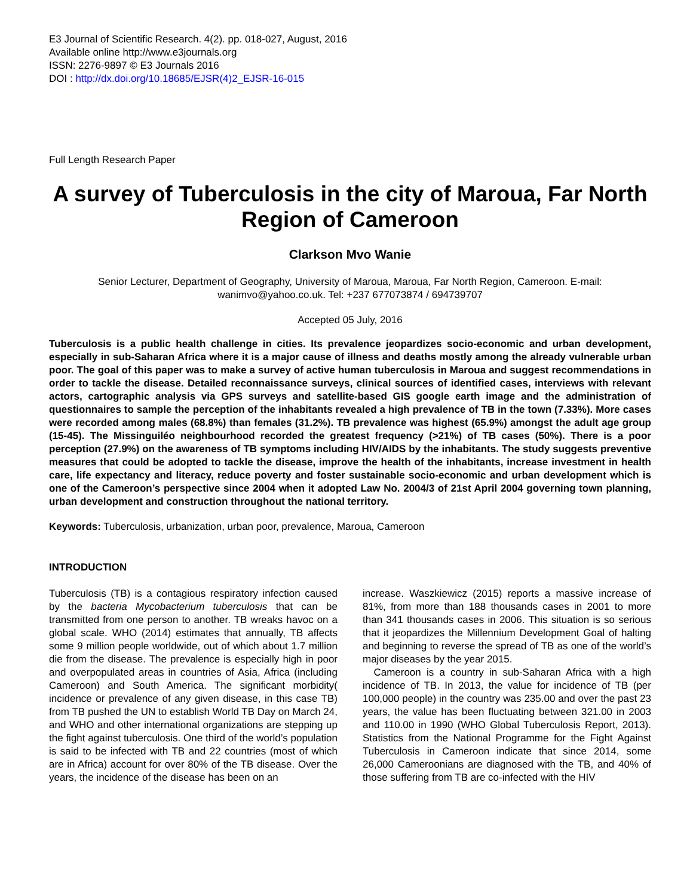E3 Journal of Scientific Research. 4(2). pp. 018-027, August, 2016
Available online http://www.e3journals.org
ISSN: 2276-9897 © E3 Journals 2016
DOI : http://dx.doi.org/10.18685/EJSR(4)2_EJSR-16-015
Full Length Research Paper
A survey of Tuberculosis in the city of Maroua, Far North Region of Cameroon
Clarkson Mvo Wanie
Senior Lecturer, Department of Geography, University of Maroua, Maroua, Far North Region, Cameroon. E-mail: wanimvo@yahoo.co.uk. Tel: +237 677073874 / 694739707
Accepted 05 July, 2016
Tuberculosis is a public health challenge in cities. Its prevalence jeopardizes socio-economic and urban development, especially in sub-Saharan Africa where it is a major cause of illness and deaths mostly among the already vulnerable urban poor. The goal of this paper was to make a survey of active human tuberculosis in Maroua and suggest recommendations in order to tackle the disease. Detailed reconnaissance surveys, clinical sources of identified cases, interviews with relevant actors, cartographic analysis via GPS surveys and satellite-based GIS google earth image and the administration of questionnaires to sample the perception of the inhabitants revealed a high prevalence of TB in the town (7.33%). More cases were recorded among males (68.8%) than females (31.2%). TB prevalence was highest (65.9%) amongst the adult age group (15-45). The Missinguiléo neighbourhood recorded the greatest frequency (>21%) of TB cases (50%). There is a poor perception (27.9%) on the awareness of TB symptoms including HIV/AIDS by the inhabitants. The study suggests preventive measures that could be adopted to tackle the disease, improve the health of the inhabitants, increase investment in health care, life expectancy and literacy, reduce poverty and foster sustainable socio-economic and urban development which is one of the Cameroon’s perspective since 2004 when it adopted Law No. 2004/3 of 21st April 2004 governing town planning, urban development and construction throughout the national territory.
Keywords: Tuberculosis, urbanization, urban poor, prevalence, Maroua, Cameroon
INTRODUCTION
Tuberculosis (TB) is a contagious respiratory infection caused by the bacteria Mycobacterium tuberculosis that can be transmitted from one person to another. TB wreaks havoc on a global scale. WHO (2014) estimates that annually, TB affects some 9 million people worldwide, out of which about 1.7 million die from the disease. The prevalence is especially high in poor and overpopulated areas in countries of Asia, Africa (including Cameroon) and South America. The significant morbidity( incidence or prevalence of any given disease, in this case TB) from TB pushed the UN to establish World TB Day on March 24, and WHO and other international organizations are stepping up the fight against tuberculosis. One third of the world’s population is said to be infected with TB and 22 countries (most of which are in Africa) account for over 80% of the TB disease. Over the years, the incidence of the disease has been on an
increase. Waszkiewicz (2015) reports a massive increase of 81%, from more than 188 thousands cases in 2001 to more than 341 thousands cases in 2006. This situation is so serious that it jeopardizes the Millennium Development Goal of halting and beginning to reverse the spread of TB as one of the world’s major diseases by the year 2015.
Cameroon is a country in sub-Saharan Africa with a high incidence of TB. In 2013, the value for incidence of TB (per 100,000 people) in the country was 235.00 and over the past 23 years, the value has been fluctuating between 321.00 in 2003 and 110.00 in 1990 (WHO Global Tuberculosis Report, 2013). Statistics from the National Programme for the Fight Against Tuberculosis in Cameroon indicate that since 2014, some 26,000 Cameroonians are diagnosed with the TB, and 40% of those suffering from TB are co-infected with the HIV